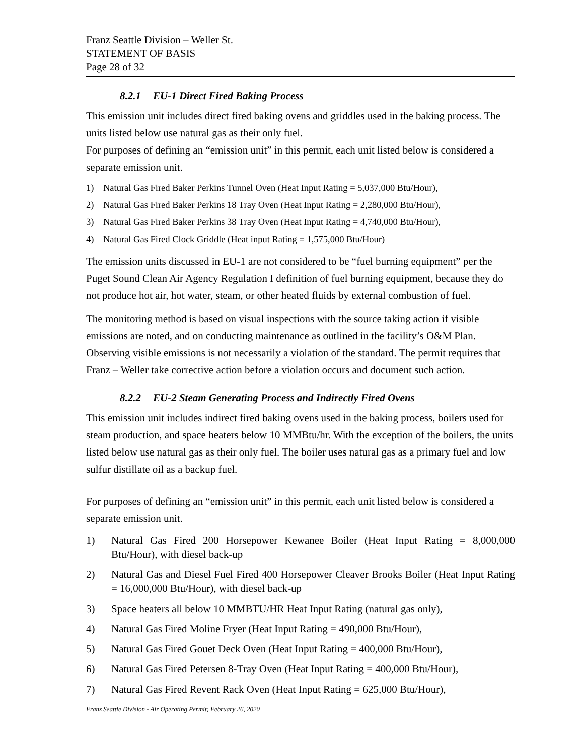Franz Seattle Division – Weller St.
STATEMENT OF BASIS
Page 28 of 32
8.2.1 EU-1 Direct Fired Baking Process
This emission unit includes direct fired baking ovens and griddles used in the baking process. The units listed below use natural gas as their only fuel.
For purposes of defining an “emission unit” in this permit, each unit listed below is considered a separate emission unit.
1) Natural Gas Fired Baker Perkins Tunnel Oven (Heat Input Rating = 5,037,000 Btu/Hour),
2) Natural Gas Fired Baker Perkins 18 Tray Oven (Heat Input Rating = 2,280,000 Btu/Hour),
3) Natural Gas Fired Baker Perkins 38 Tray Oven (Heat Input Rating = 4,740,000 Btu/Hour),
4) Natural Gas Fired Clock Griddle (Heat input Rating = 1,575,000 Btu/Hour)
The emission units discussed in EU-1 are not considered to be “fuel burning equipment” per the Puget Sound Clean Air Agency Regulation I definition of fuel burning equipment, because they do not produce hot air, hot water, steam, or other heated fluids by external combustion of fuel.
The monitoring method is based on visual inspections with the source taking action if visible emissions are noted, and on conducting maintenance as outlined in the facility’s O&M Plan. Observing visible emissions is not necessarily a violation of the standard. The permit requires that Franz – Weller take corrective action before a violation occurs and document such action.
8.2.2 EU-2 Steam Generating Process and Indirectly Fired Ovens
This emission unit includes indirect fired baking ovens used in the baking process, boilers used for steam production, and space heaters below 10 MMBtu/hr. With the exception of the boilers, the units listed below use natural gas as their only fuel. The boiler uses natural gas as a primary fuel and low sulfur distillate oil as a backup fuel.
For purposes of defining an “emission unit” in this permit, each unit listed below is considered a separate emission unit.
1) Natural Gas Fired 200 Horsepower Kewanee Boiler (Heat Input Rating = 8,000,000 Btu/Hour), with diesel back-up
2) Natural Gas and Diesel Fuel Fired 400 Horsepower Cleaver Brooks Boiler (Heat Input Rating = 16,000,000 Btu/Hour), with diesel back-up
3) Space heaters all below 10 MMBTU/HR Heat Input Rating (natural gas only),
4) Natural Gas Fired Moline Fryer (Heat Input Rating = 490,000 Btu/Hour),
5) Natural Gas Fired Gouet Deck Oven (Heat Input Rating = 400,000 Btu/Hour),
6) Natural Gas Fired Petersen 8-Tray Oven (Heat Input Rating = 400,000 Btu/Hour),
7) Natural Gas Fired Revent Rack Oven (Heat Input Rating = 625,000 Btu/Hour),
Franz Seattle Division - Air Operating Permit; February 26, 2020